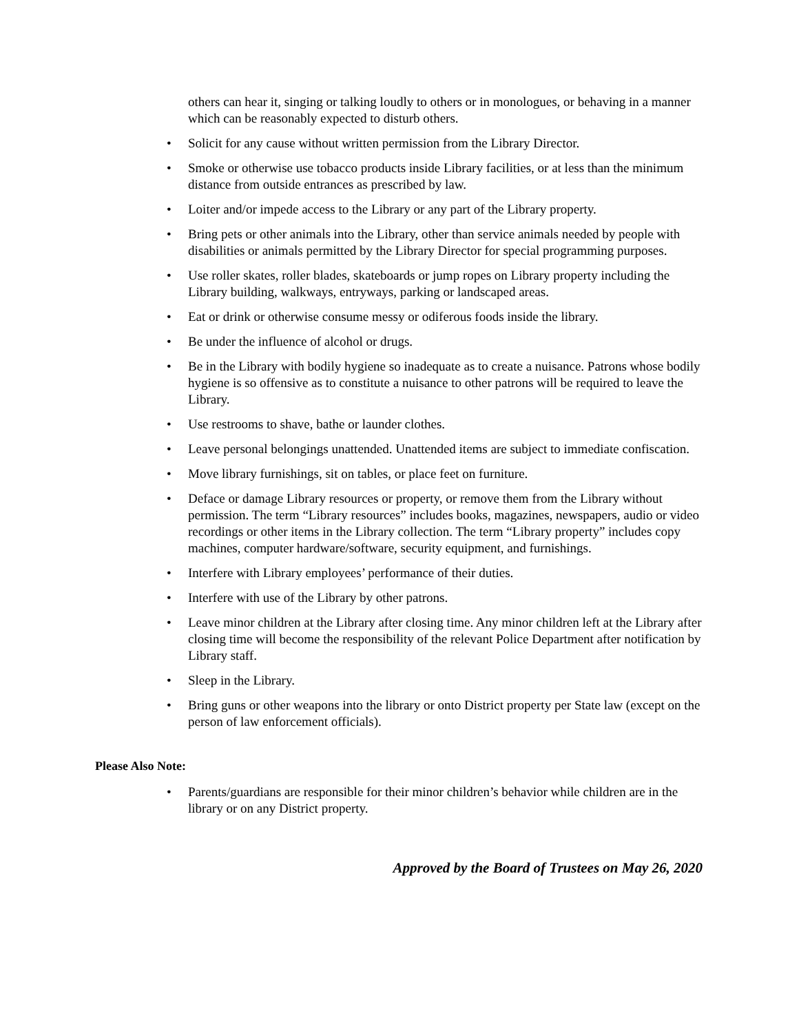others can hear it, singing or talking loudly to others or in monologues, or behaving in a manner which can be reasonably expected to disturb others.
• Solicit for any cause without written permission from the Library Director.
• Smoke or otherwise use tobacco products inside Library facilities, or at less than the minimum distance from outside entrances as prescribed by law.
• Loiter and/or impede access to the Library or any part of the Library property.
• Bring pets or other animals into the Library, other than service animals needed by people with disabilities or animals permitted by the Library Director for special programming purposes.
• Use roller skates, roller blades, skateboards or jump ropes on Library property including the Library building, walkways, entryways, parking or landscaped areas.
• Eat or drink or otherwise consume messy or odiferous foods inside the library.
• Be under the influence of alcohol or drugs.
• Be in the Library with bodily hygiene so inadequate as to create a nuisance. Patrons whose bodily hygiene is so offensive as to constitute a nuisance to other patrons will be required to leave the Library.
• Use restrooms to shave, bathe or launder clothes.
• Leave personal belongings unattended. Unattended items are subject to immediate confiscation.
• Move library furnishings, sit on tables, or place feet on furniture.
• Deface or damage Library resources or property, or remove them from the Library without permission. The term “Library resources” includes books, magazines, newspapers, audio or video recordings or other items in the Library collection. The term “Library property” includes copy machines, computer hardware/software, security equipment, and furnishings.
• Interfere with Library employees’ performance of their duties.
• Interfere with use of the Library by other patrons.
• Leave minor children at the Library after closing time. Any minor children left at the Library after closing time will become the responsibility of the relevant Police Department after notification by Library staff.
• Sleep in the Library.
• Bring guns or other weapons into the library or onto District property per State law (except on the person of law enforcement officials).
Please Also Note:
• Parents/guardians are responsible for their minor children’s behavior while children are in the library or on any District property.
Approved by the Board of Trustees on May 26, 2020